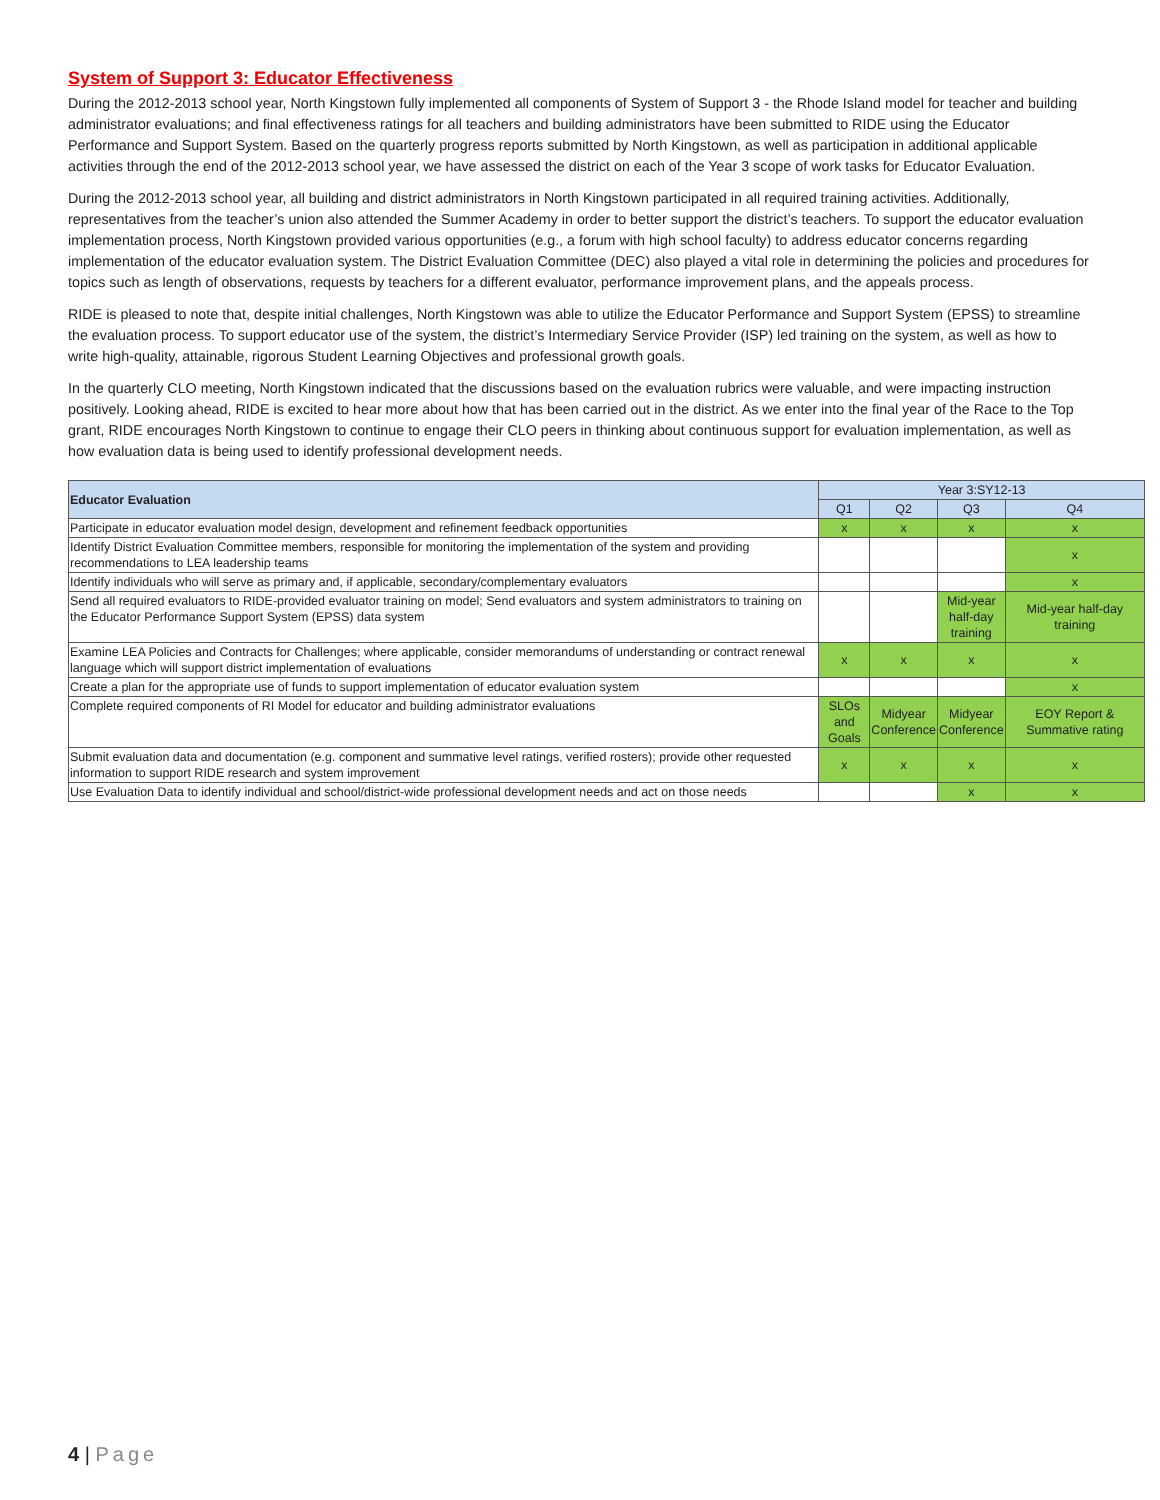System of Support 3: Educator Effectiveness
During the 2012-2013 school year, North Kingstown fully implemented all components of System of Support 3 - the Rhode Island model for teacher and building administrator evaluations; and final effectiveness ratings for all teachers and building administrators have been submitted to RIDE using the Educator Performance and Support System. Based on the quarterly progress reports submitted by North Kingstown, as well as participation in additional applicable activities through the end of the 2012-2013 school year, we have assessed the district on each of the Year 3 scope of work tasks for Educator Evaluation.
During the 2012-2013 school year, all building and district administrators in North Kingstown participated in all required training activities. Additionally, representatives from the teacher’s union also attended the Summer Academy in order to better support the district’s teachers. To support the educator evaluation implementation process, North Kingstown provided various opportunities (e.g., a forum with high school faculty) to address educator concerns regarding implementation of the educator evaluation system. The District Evaluation Committee (DEC) also played a vital role in determining the policies and procedures for topics such as length of observations, requests by teachers for a different evaluator, performance improvement plans, and the appeals process.
RIDE is pleased to note that, despite initial challenges, North Kingstown was able to utilize the Educator Performance and Support System (EPSS) to streamline the evaluation process. To support educator use of the system, the district’s Intermediary Service Provider (ISP) led training on the system, as well as how to write high-quality, attainable, rigorous Student Learning Objectives and professional growth goals.
In the quarterly CLO meeting, North Kingstown indicated that the discussions based on the evaluation rubrics were valuable, and were impacting instruction positively. Looking ahead, RIDE is excited to hear more about how that has been carried out in the district. As we enter into the final year of the Race to the Top grant, RIDE encourages North Kingstown to continue to engage their CLO peers in thinking about continuous support for evaluation implementation, as well as how evaluation data is being used to identify professional development needs.
| Educator Evaluation | Year 3:SY12-13 | | | |
| --- | --- | --- | --- | --- |
| | Q1 | Q2 | Q3 | Q4 |
| Participate in educator evaluation model design, development and refinement feedback opportunities | x | x | x | x |
| Identify District Evaluation Committee members, responsible for monitoring the implementation of the system and providing recommendations to LEA leadership teams | | | | x |
| Identify individuals who will serve as primary and, if applicable, secondary/complementary evaluators | | | | x |
| Send all required evaluators to RIDE-provided evaluator training on model; Send evaluators and system administrators to training on the Educator Performance Support System (EPSS) data system | | | Mid-year half-day training | Mid-year half-day training |
| Examine LEA Policies and Contracts for Challenges; where applicable, consider memorandums of understanding or contract renewal language which will support district implementation of evaluations | x | x | x | x |
| Create a plan for the appropriate use of funds to support implementation of educator evaluation system | | | | x |
| Complete required components of RI Model for educator and building administrator evaluations | SLOs and Goals | Midyear Conference | Midyear Conference | EOY Report & Summative rating |
| Submit evaluation data and documentation (e.g. component and summative level ratings, verified rosters); provide other requested information to support RIDE research and system improvement | x | x | x | x |
| Use Evaluation Data to identify individual and school/district-wide professional development needs and act on those needs | | | x | x |
4 | Page